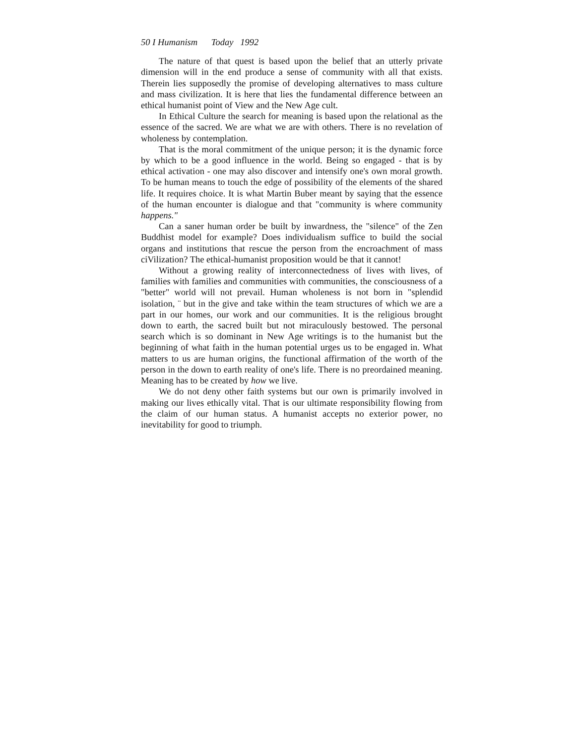50 I Humanism Today 1992
The nature of that quest is based upon the belief that an utterly private dimension will in the end produce a sense of community with all that exists. Therein lies supposedly the promise of developing alternatives to mass culture and mass civilization. It is here that lies the fundamental difference between an ethical humanist point of View and the New Age cult.
In Ethical Culture the search for meaning is based upon the relational as the essence of the sacred. We are what we are with others. There is no revelation of wholeness by contemplation.
That is the moral commitment of the unique person; it is the dynamic force by which to be a good influence in the world. Being so engaged - that is by ethical activation - one may also discover and intensify one's own moral growth. To be human means to touch the edge of possibility of the elements of the shared life. It requires choice. It is what Martin Buber meant by saying that the essence of the human encounter is dialogue and that "community is where community happens."
Can a saner human order be built by inwardness, the "silence" of the Zen Buddhist model for example? Does individualism suffice to build the social organs and institutions that rescue the person from the encroachment of mass ciVilization? The ethical-humanist proposition would be that it cannot!
Without a growing reality of interconnectedness of lives with lives, of families with families and communities with communities, the consciousness of a "better" world will not prevail. Human wholeness is not born in "splendid isolation, ¨ but in the give and take within the team structures of which we are a part in our homes, our work and our communities. It is the religious brought down to earth, the sacred built but not miraculously bestowed. The personal search which is so dominant in New Age writings is to the humanist but the beginning of what faith in the human potential urges us to be engaged in. What matters to us are human origins, the functional affirmation of the worth of the person in the down to earth reality of one's life. There is no preordained meaning. Meaning has to be created by how we live.
We do not deny other faith systems but our own is primarily involved in making our lives ethically vital. That is our ultimate responsibility flowing from the claim of our human status. A humanist accepts no exterior power, no inevitability for good to triumph.